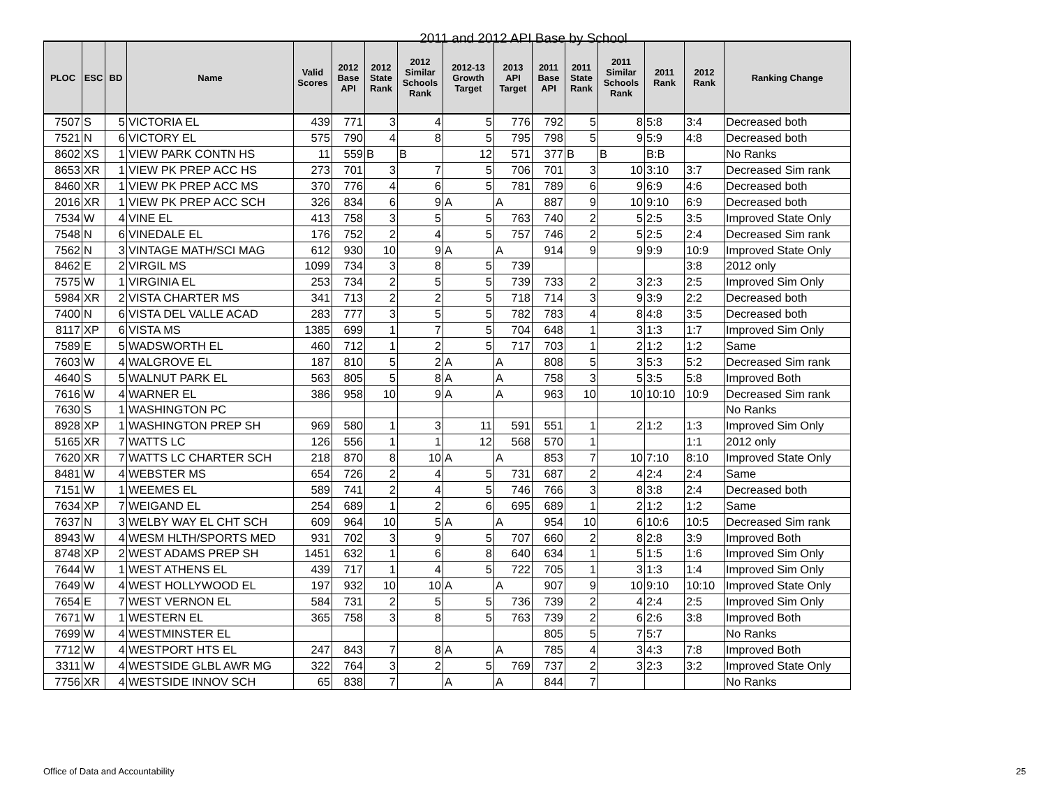2011 and 2012 API Base by School
| PLOC | ESC | BD | Name | Valid Scores | 2012 Base API | 2012 State Rank | 2012 Similar Schools Rank | 2012-13 Growth Target | 2013 API Target | 2011 Base API | 2011 State Rank | 2011 Similar Schools Rank | 2011 Rank | 2012 Rank | Ranking Change |
| --- | --- | --- | --- | --- | --- | --- | --- | --- | --- | --- | --- | --- | --- | --- | --- |
| 7507 | S | 5 | VICTORIA EL | 439 | 771 | 3 | 4 | 5 | 776 | 792 | 5 | 8 | 5:8 | 3:4 | Decreased both |
| 7521 | N | 6 | VICTORY EL | 575 | 790 | 4 | 8 | 5 | 795 | 798 | 5 | 9 | 5:9 | 4:8 | Decreased both |
| 8602 | XS | 1 | VIEW PARK CONTN HS | 11 | 559 | B | B | 12 | 571 | 377 | B | B | B:B | | No Ranks |
| 8653 | XR | 1 | VIEW PK PREP ACC HS | 273 | 701 | 3 | 7 | 5 | 706 | 701 | 3 | 10 | 3:10 | 3:7 | Decreased Sim rank |
| 8460 | XR | 1 | VIEW PK PREP ACC MS | 370 | 776 | 4 | 6 | 5 | 781 | 789 | 6 | 9 | 6:9 | 4:6 | Decreased both |
| 2016 | XR | 1 | VIEW PK PREP ACC SCH | 326 | 834 | 6 | 9 | A | A | 887 | 9 | 10 | 9:10 | 6:9 | Decreased both |
| 7534 | W | 4 | VINE EL | 413 | 758 | 3 | 5 | 5 | 763 | 740 | 2 | 5 | 2:5 | 3:5 | Improved State Only |
| 7548 | N | 6 | VINEDALE EL | 176 | 752 | 2 | 4 | 5 | 757 | 746 | 2 | 5 | 2:5 | 2:4 | Decreased Sim rank |
| 7562 | N | 3 | VINTAGE MATH/SCI MAG | 612 | 930 | 10 | 9 | A | A | 914 | 9 | 9 | 9:9 | 10:9 | Improved State Only |
| 8462 | E | 2 | VIRGIL MS | 1099 | 734 | 3 | 8 | 5 | 739 | | | | | 3:8 | 2012 only |
| 7575 | W | 1 | VIRGINIA EL | 253 | 734 | 2 | 5 | 5 | 739 | 733 | 2 | 3 | 2:3 | 2:5 | Improved Sim Only |
| 5984 | XR | 2 | VISTA CHARTER MS | 341 | 713 | 2 | 2 | 5 | 718 | 714 | 3 | 9 | 3:9 | 2:2 | Decreased both |
| 7400 | N | 6 | VISTA DEL VALLE ACAD | 283 | 777 | 3 | 5 | 5 | 782 | 783 | 4 | 8 | 4:8 | 3:5 | Decreased both |
| 8117 | XP | 6 | VISTA MS | 1385 | 699 | 1 | 7 | 5 | 704 | 648 | 1 | 3 | 1:3 | 1:7 | Improved Sim Only |
| 7589 | E | 5 | WADSWORTH EL | 460 | 712 | 1 | 2 | 5 | 717 | 703 | 1 | 2 | 1:2 | 1:2 | Same |
| 7603 | W | 4 | WALGROVE EL | 187 | 810 | 5 | 2 | A | A | 808 | 5 | 3 | 5:3 | 5:2 | Decreased Sim rank |
| 4640 | S | 5 | WALNUT PARK EL | 563 | 805 | 5 | 8 | A | A | 758 | 3 | 5 | 3:5 | 5:8 | Improved Both |
| 7616 | W | 4 | WARNER EL | 386 | 958 | 10 | 9 | A | A | 963 | 10 | 10 | 10:10 | 10:9 | Decreased Sim rank |
| 7630 | S | 1 | WASHINGTON PC | | | | | | | | | | | | No Ranks |
| 8928 | XP | 1 | WASHINGTON PREP SH | 969 | 580 | 1 | 3 | 11 | 591 | 551 | 1 | 2 | 1:2 | 1:3 | Improved Sim Only |
| 5165 | XR | 7 | WATTS LC | 126 | 556 | 1 | 1 | 12 | 568 | 570 | 1 | | | 1:1 | 2012 only |
| 7620 | XR | 7 | WATTS LC CHARTER SCH | 218 | 870 | 8 | 10 | A | A | 853 | 7 | 10 | 7:10 | 8:10 | Improved State Only |
| 8481 | W | 4 | WEBSTER MS | 654 | 726 | 2 | 4 | 5 | 731 | 687 | 2 | 4 | 2:4 | 2:4 | Same |
| 7151 | W | 1 | WEEMES EL | 589 | 741 | 2 | 4 | 5 | 746 | 766 | 3 | 8 | 3:8 | 2:4 | Decreased both |
| 7634 | XP | 7 | WEIGAND EL | 254 | 689 | 1 | 2 | 6 | 695 | 689 | 1 | 2 | 1:2 | 1:2 | Same |
| 7637 | N | 3 | WELBY WAY EL CHT SCH | 609 | 964 | 10 | 5 | A | A | 954 | 10 | 6 | 10:6 | 10:5 | Decreased Sim rank |
| 8943 | W | 4 | WESM HLTH/SPORTS MED | 931 | 702 | 3 | 9 | 5 | 707 | 660 | 2 | 8 | 2:8 | 3:9 | Improved Both |
| 8748 | XP | 2 | WEST ADAMS PREP SH | 1451 | 632 | 1 | 6 | 8 | 640 | 634 | 1 | 5 | 1:5 | 1:6 | Improved Sim Only |
| 7644 | W | 1 | WEST ATHENS EL | 439 | 717 | 1 | 4 | 5 | 722 | 705 | 1 | 3 | 1:3 | 1:4 | Improved Sim Only |
| 7649 | W | 4 | WEST HOLLYWOOD EL | 197 | 932 | 10 | 10 | A | A | 907 | 9 | 10 | 9:10 | 10:10 | Improved State Only |
| 7654 | E | 7 | WEST VERNON EL | 584 | 731 | 2 | 5 | 5 | 736 | 739 | 2 | 4 | 2:4 | 2:5 | Improved Sim Only |
| 7671 | W | 1 | WESTERN EL | 365 | 758 | 3 | 8 | 5 | 763 | 739 | 2 | 6 | 2:6 | 3:8 | Improved Both |
| 7699 | W | 4 | WESTMINSTER EL | | | | | | | 805 | 5 | 7 | 5:7 | | No Ranks |
| 7712 | W | 4 | WESTPORT HTS EL | 247 | 843 | 7 | 8 | A | A | 785 | 4 | 3 | 4:3 | 7:8 | Improved Both |
| 3311 | W | 4 | WESTSIDE GLBL AWR MG | 322 | 764 | 3 | 2 | 5 | 769 | 737 | 2 | 3 | 2:3 | 3:2 | Improved State Only |
| 7756 | XR | 4 | WESTSIDE INNOV SCH | 65 | 838 | 7 | | A | A | 844 | 7 | | | | No Ranks |
Office of Data and Accountability
25